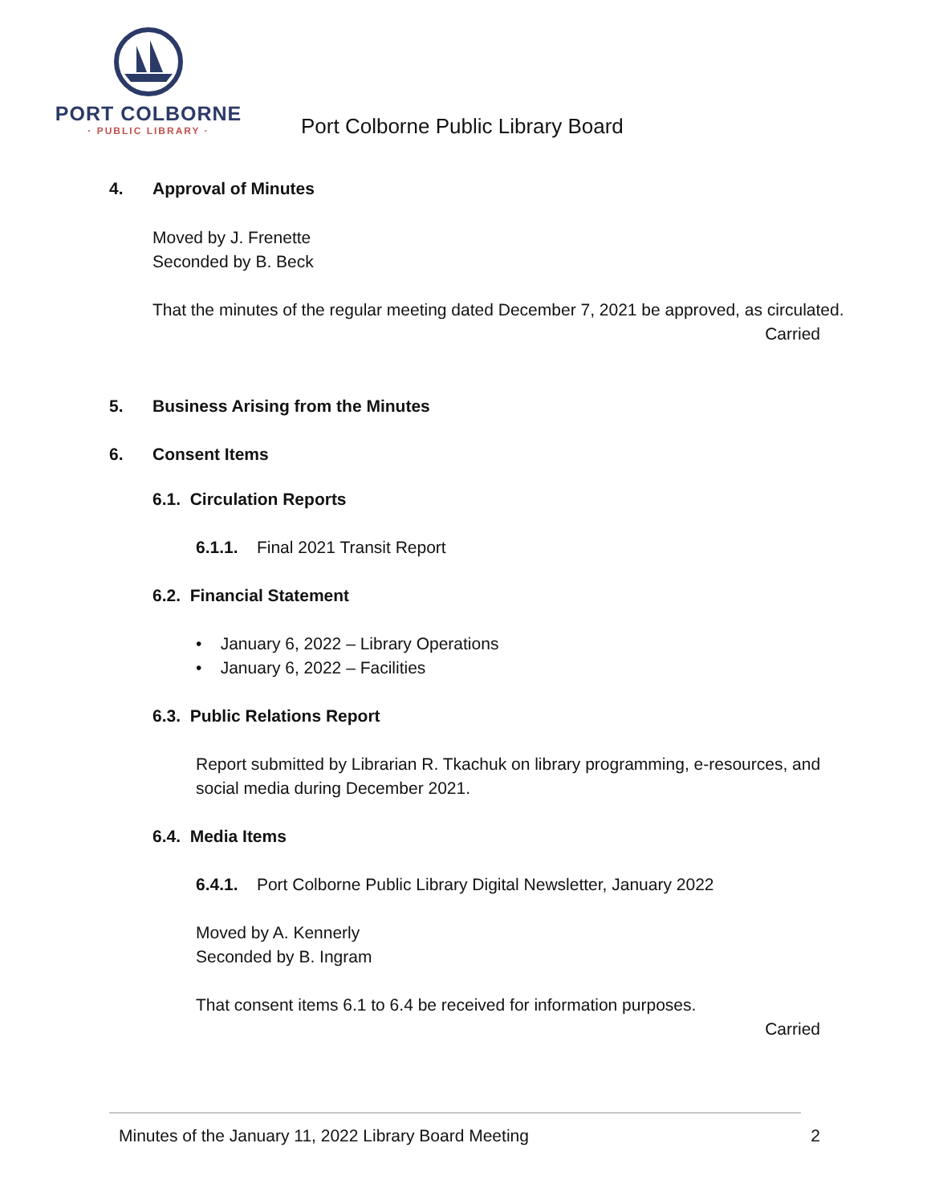PORT COLBORNE
· PUBLIC LIBRARY ·
Port Colborne Public Library Board
4. Approval of Minutes
Moved by J. Frenette
Seconded by B. Beck
That the minutes of the regular meeting dated December 7, 2021 be approved, as circulated.
Carried
5. Business Arising from the Minutes
6. Consent Items
6.1. Circulation Reports
6.1.1. Final 2021 Transit Report
6.2. Financial Statement
• January 6, 2022 – Library Operations
• January 6, 2022 – Facilities
6.3. Public Relations Report
Report submitted by Librarian R. Tkachuk on library programming, e-resources, and social media during December 2021.
6.4. Media Items
6.4.1. Port Colborne Public Library Digital Newsletter, January 2022
Moved by A. Kennerly
Seconded by B. Ingram
That consent items 6.1 to 6.4 be received for information purposes.
Carried
Minutes of the January 11, 2022 Library Board Meeting 2